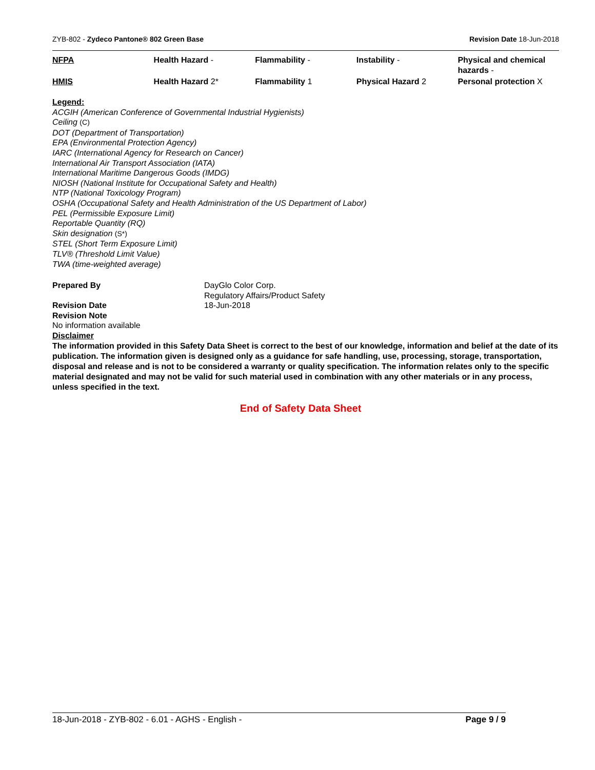ZYB-802 - Zydeco Pantone® 802 Green Base Revision Date 18-Jun-2018
| NFPA | Health Hazard - | Flammability - | Instability - | Physical and chemical hazards - |
| HMIS | Health Hazard 2* | Flammability 1 | Physical Hazard 2 | Personal protection X |
Legend:
ACGIH (American Conference of Governmental Industrial Hygienists)
Ceiling (C)
DOT (Department of Transportation)
EPA (Environmental Protection Agency)
IARC (International Agency for Research on Cancer)
International Air Transport Association (IATA)
International Maritime Dangerous Goods (IMDG)
NIOSH (National Institute for Occupational Safety and Health)
NTP (National Toxicology Program)
OSHA (Occupational Safety and Health Administration of the US Department of Labor)
PEL (Permissible Exposure Limit)
Reportable Quantity (RQ)
Skin designation (S*)
STEL (Short Term Exposure Limit)
TLV® (Threshold Limit Value)
TWA (time-weighted average)
Prepared By DayGlo Color Corp.
Regulatory Affairs/Product Safety
Revision Date 18-Jun-2018
Revision Note
No information available
Disclaimer
The information provided in this Safety Data Sheet is correct to the best of our knowledge, information and belief at the date of its publication. The information given is designed only as a guidance for safe handling, use, processing, storage, transportation, disposal and release and is not to be considered a warranty or quality specification. The information relates only to the specific material designated and may not be valid for such material used in combination with any other materials or in any process, unless specified in the text.
End of Safety Data Sheet
18-Jun-2018 - ZYB-802 - 6.01 - AGHS - English - Page 9 / 9